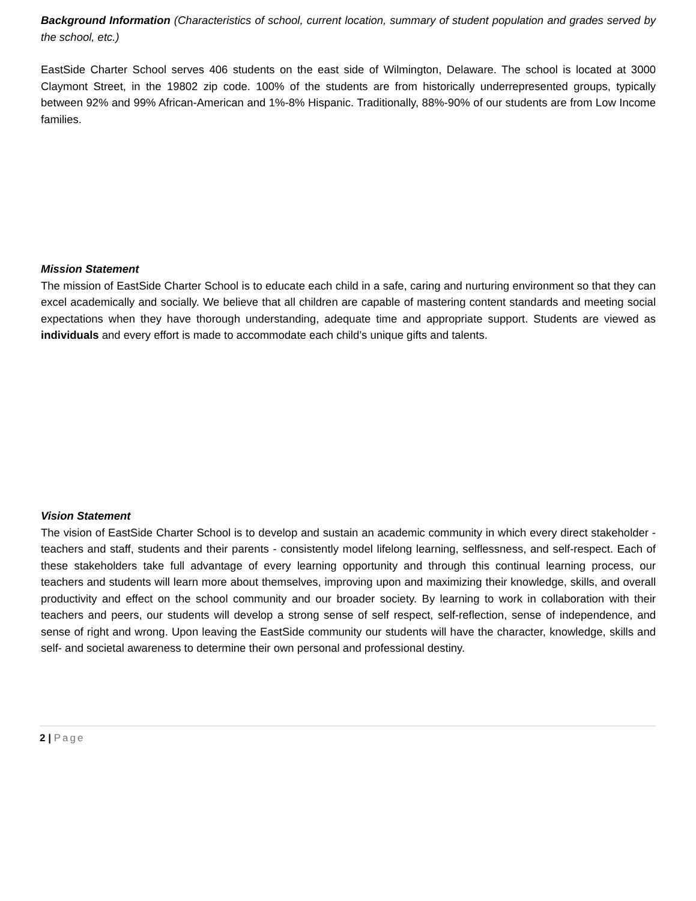Background Information (Characteristics of school, current location, summary of student population and grades served by the school, etc.)
EastSide Charter School serves 406 students on the east side of Wilmington, Delaware. The school is located at 3000 Claymont Street, in the 19802 zip code. 100% of the students are from historically underrepresented groups, typically between 92% and 99% African-American and 1%-8% Hispanic. Traditionally, 88%-90% of our students are from Low Income families.
Mission Statement
The mission of EastSide Charter School is to educate each child in a safe, caring and nurturing environment so that they can excel academically and socially. We believe that all children are capable of mastering content standards and meeting social expectations when they have thorough understanding, adequate time and appropriate support. Students are viewed as individuals and every effort is made to accommodate each child’s unique gifts and talents.
Vision Statement
The vision of EastSide Charter School is to develop and sustain an academic community in which every direct stakeholder - teachers and staff, students and their parents - consistently model lifelong learning, selflessness, and self-respect. Each of these stakeholders take full advantage of every learning opportunity and through this continual learning process, our teachers and students will learn more about themselves, improving upon and maximizing their knowledge, skills, and overall productivity and effect on the school community and our broader society. By learning to work in collaboration with their teachers and peers, our students will develop a strong sense of self respect, self-reflection, sense of independence, and sense of right and wrong. Upon leaving the EastSide community our students will have the character, knowledge, skills and self- and societal awareness to determine their own personal and professional destiny.
2 | Page